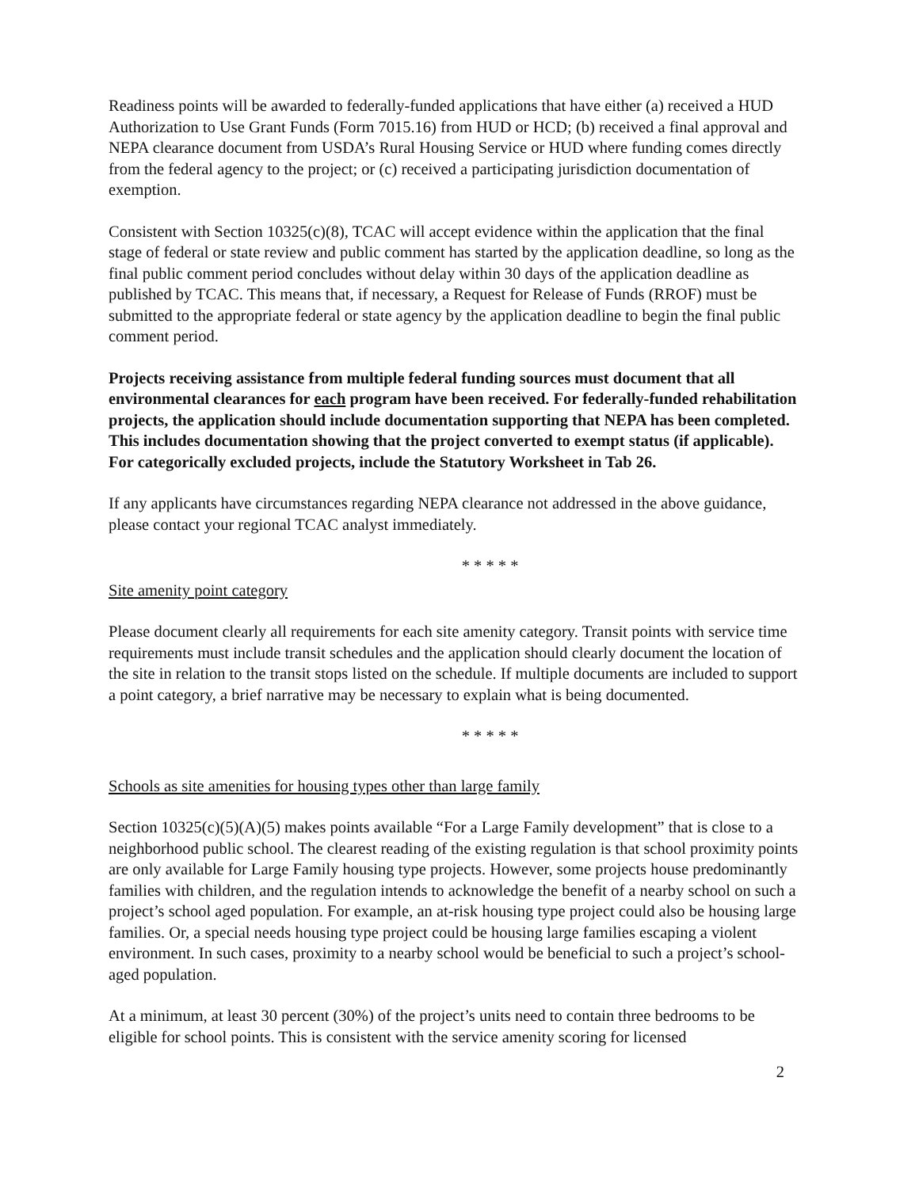Readiness points will be awarded to federally-funded applications that have either (a) received a HUD Authorization to Use Grant Funds (Form 7015.16) from HUD or HCD; (b) received a final approval and NEPA clearance document from USDA’s Rural Housing Service or HUD where funding comes directly from the federal agency to the project; or (c) received a participating jurisdiction documentation of exemption.
Consistent with Section 10325(c)(8), TCAC will accept evidence within the application that the final stage of federal or state review and public comment has started by the application deadline, so long as the final public comment period concludes without delay within 30 days of the application deadline as published by TCAC. This means that, if necessary, a Request for Release of Funds (RROF) must be submitted to the appropriate federal or state agency by the application deadline to begin the final public comment period.
Projects receiving assistance from multiple federal funding sources must document that all environmental clearances for each program have been received. For federally-funded rehabilitation projects, the application should include documentation supporting that NEPA has been completed. This includes documentation showing that the project converted to exempt status (if applicable). For categorically excluded projects, include the Statutory Worksheet in Tab 26.
If any applicants have circumstances regarding NEPA clearance not addressed in the above guidance, please contact your regional TCAC analyst immediately.
* * * * *
Site amenity point category
Please document clearly all requirements for each site amenity category. Transit points with service time requirements must include transit schedules and the application should clearly document the location of the site in relation to the transit stops listed on the schedule. If multiple documents are included to support a point category, a brief narrative may be necessary to explain what is being documented.
* * * * *
Schools as site amenities for housing types other than large family
Section 10325(c)(5)(A)(5) makes points available “For a Large Family development” that is close to a neighborhood public school. The clearest reading of the existing regulation is that school proximity points are only available for Large Family housing type projects. However, some projects house predominantly families with children, and the regulation intends to acknowledge the benefit of a nearby school on such a project’s school aged population. For example, an at-risk housing type project could also be housing large families. Or, a special needs housing type project could be housing large families escaping a violent environment. In such cases, proximity to a nearby school would be beneficial to such a project’s school-aged population.
At a minimum, at least 30 percent (30%) of the project’s units need to contain three bedrooms to be eligible for school points. This is consistent with the service amenity scoring for licensed
2